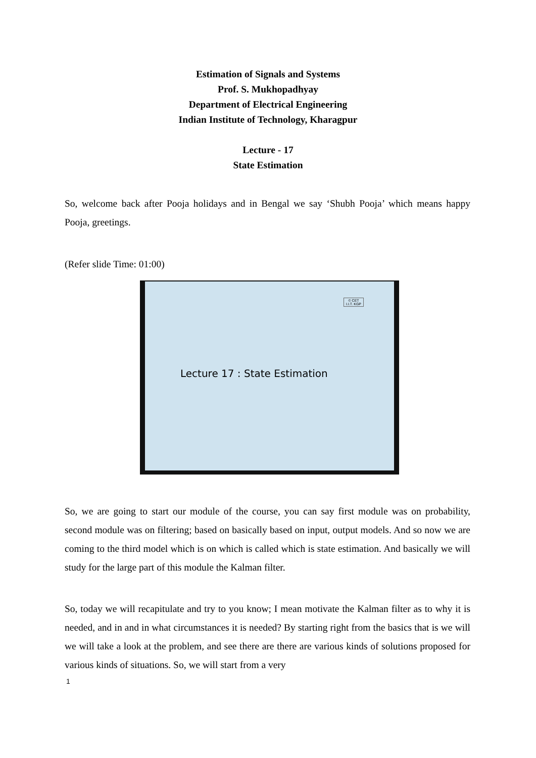Estimation of Signals and Systems
Prof. S. Mukhopadhyay
Department of Electrical Engineering
Indian Institute of Technology, Kharagpur
Lecture - 17
State Estimation
So, welcome back after Pooja holidays and in Bengal we say ‘Shubh Pooja’ which means happy Pooja, greetings.
(Refer slide Time: 01:00)
© CET
I.I.T. KGP
Lecture 17 : State Estimation
So, we are going to start our module of the course, you can say first module was on probability, second module was on filtering; based on basically based on input, output models. And so now we are coming to the third model which is on which is called which is state estimation. And basically we will study for the large part of this module the Kalman filter.
So, today we will recapitulate and try to you know; I mean motivate the Kalman filter as to why it is needed, and in and in what circumstances it is needed? By starting right from the basics that is we will we will take a look at the problem, and see there are there are various kinds of solutions proposed for various kinds of situations. So, we will start from a very
1